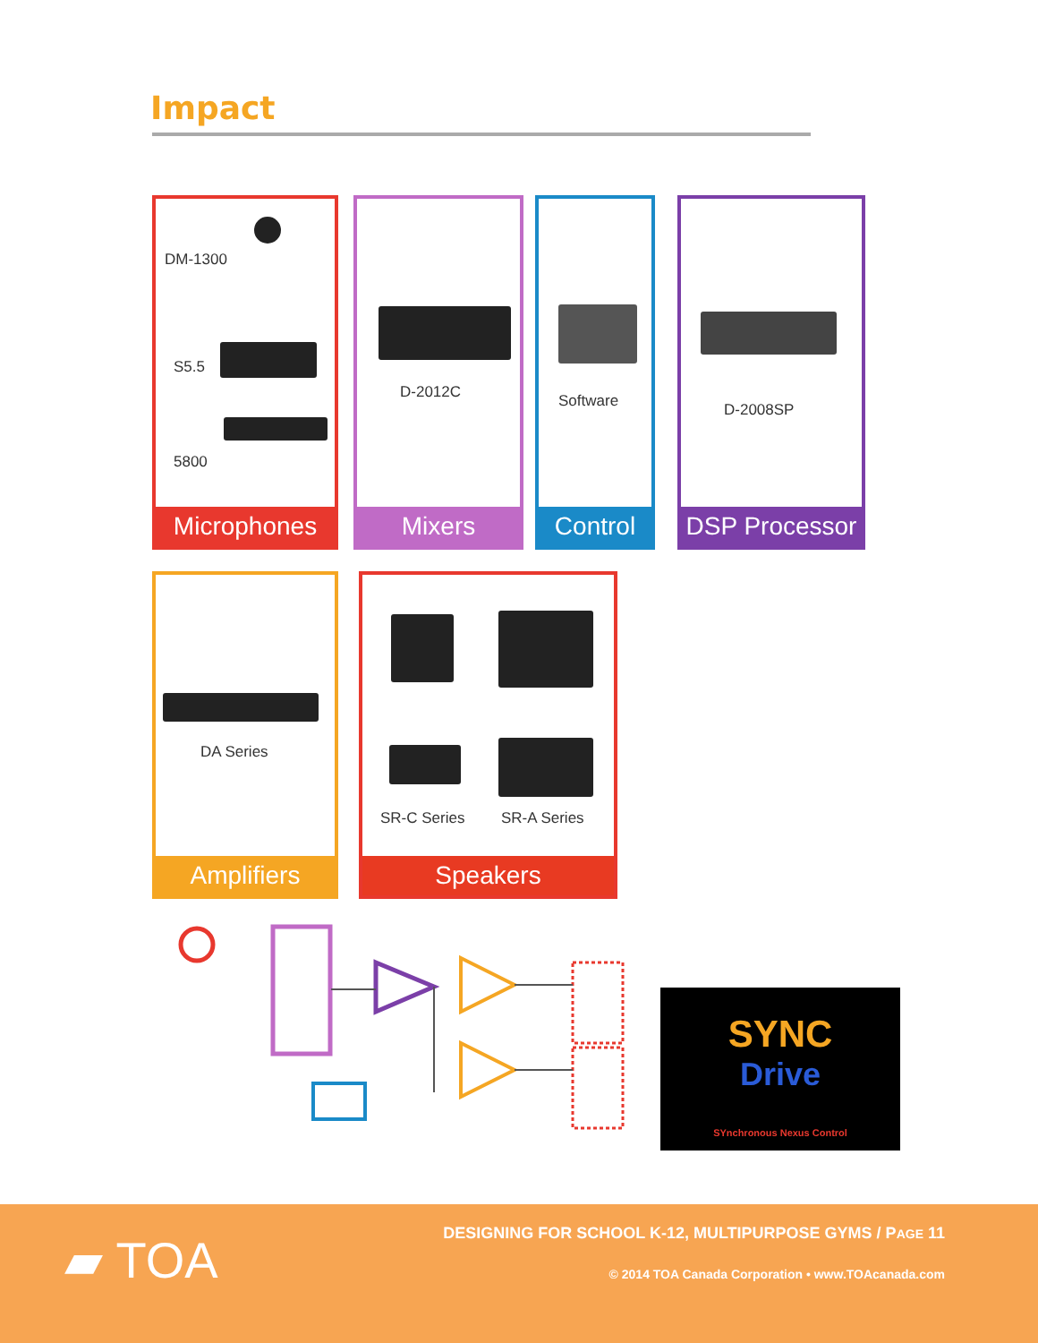Impact
DM-1300
S5.5
5800
Microphones
D-2012C
Mixers
Software
Control
D-2008SP
DSP Processor
DA Series
Amplifiers
SR-C Series SR-A Series
Speakers
SYNC
Drive
SYnchronous Nexus Control
▰ TOA
DESIGNING FOR SCHOOL K-12, MULTIPURPOSE GYMS / PAGE 11
© 2014 TOA Canada Corporation • www.TOAcanada.com